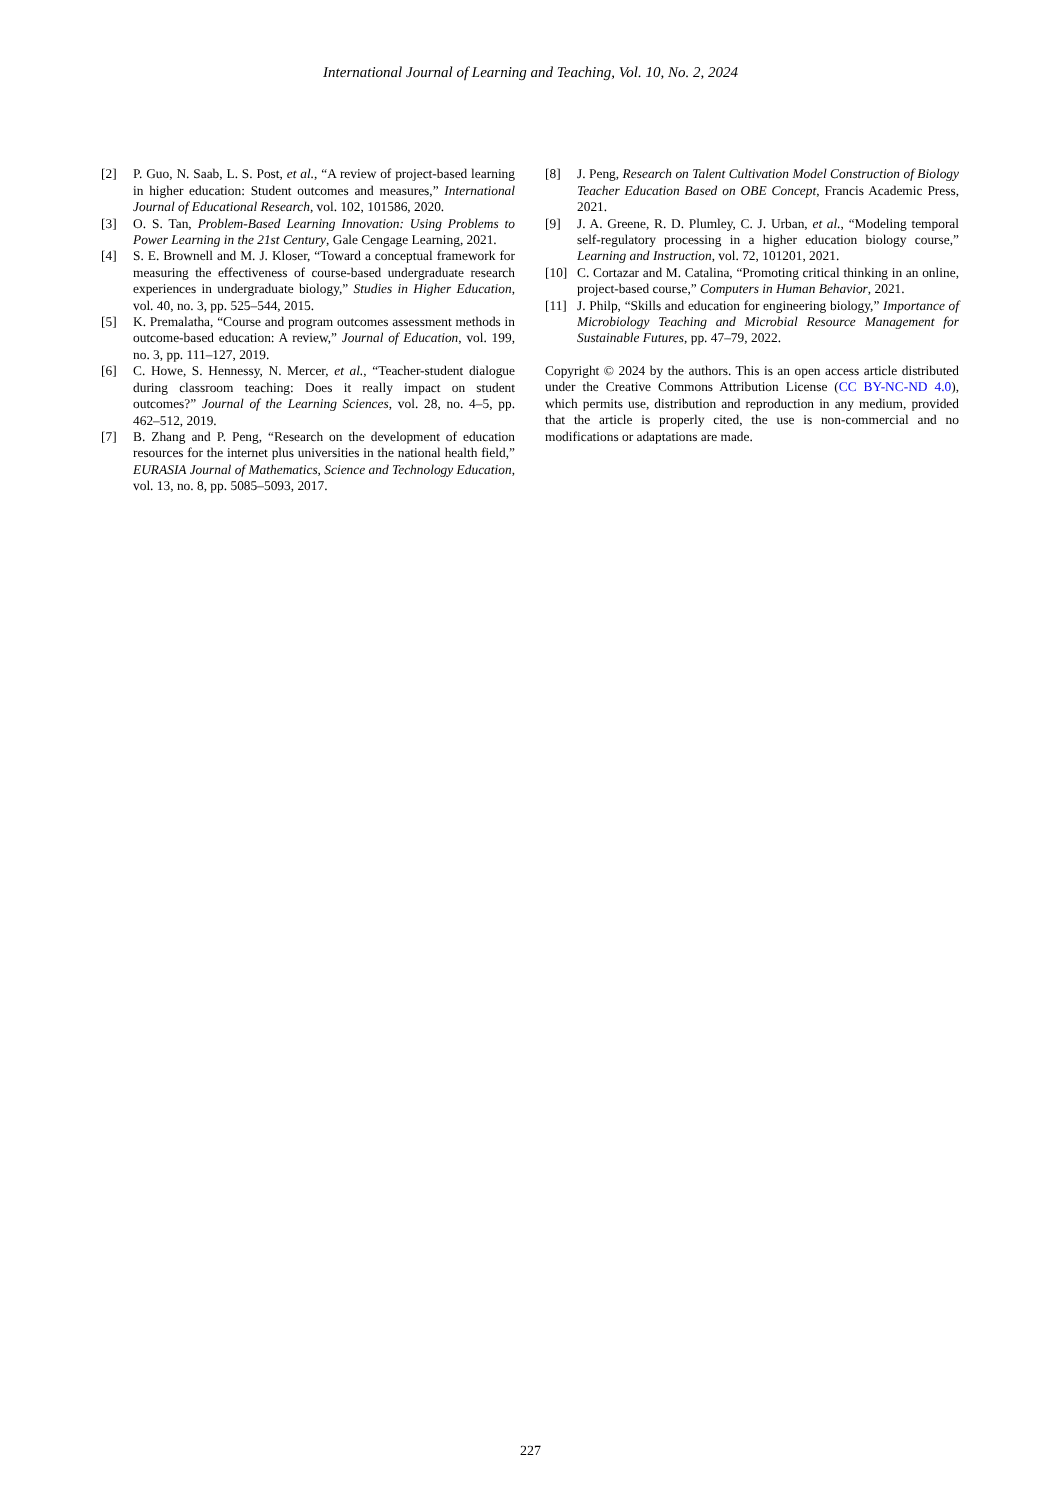International Journal of Learning and Teaching, Vol. 10, No. 2, 2024
[2] P. Guo, N. Saab, L. S. Post, et al., “A review of project-based learning in higher education: Student outcomes and measures,” International Journal of Educational Research, vol. 102, 101586, 2020.
[3] O. S. Tan, Problem-Based Learning Innovation: Using Problems to Power Learning in the 21st Century, Gale Cengage Learning, 2021.
[4] S. E. Brownell and M. J. Kloser, “Toward a conceptual framework for measuring the effectiveness of course-based undergraduate research experiences in undergraduate biology,” Studies in Higher Education, vol. 40, no. 3, pp. 525–544, 2015.
[5] K. Premalatha, “Course and program outcomes assessment methods in outcome-based education: A review,” Journal of Education, vol. 199, no. 3, pp. 111–127, 2019.
[6] C. Howe, S. Hennessy, N. Mercer, et al., “Teacher-student dialogue during classroom teaching: Does it really impact on student outcomes?” Journal of the Learning Sciences, vol. 28, no. 4–5, pp. 462–512, 2019.
[7] B. Zhang and P. Peng, “Research on the development of education resources for the internet plus universities in the national health field,” EURASIA Journal of Mathematics, Science and Technology Education, vol. 13, no. 8, pp. 5085–5093, 2017.
[8] J. Peng, Research on Talent Cultivation Model Construction of Biology Teacher Education Based on OBE Concept, Francis Academic Press, 2021.
[9] J. A. Greene, R. D. Plumley, C. J. Urban, et al., “Modeling temporal self-regulatory processing in a higher education biology course,” Learning and Instruction, vol. 72, 101201, 2021.
[10] C. Cortazar and M. Catalina, “Promoting critical thinking in an online, project-based course,” Computers in Human Behavior, 2021.
[11] J. Philp, “Skills and education for engineering biology,” Importance of Microbiology Teaching and Microbial Resource Management for Sustainable Futures, pp. 47–79, 2022.
Copyright © 2024 by the authors. This is an open access article distributed under the Creative Commons Attribution License (CC BY-NC-ND 4.0), which permits use, distribution and reproduction in any medium, provided that the article is properly cited, the use is non-commercial and no modifications or adaptations are made.
227